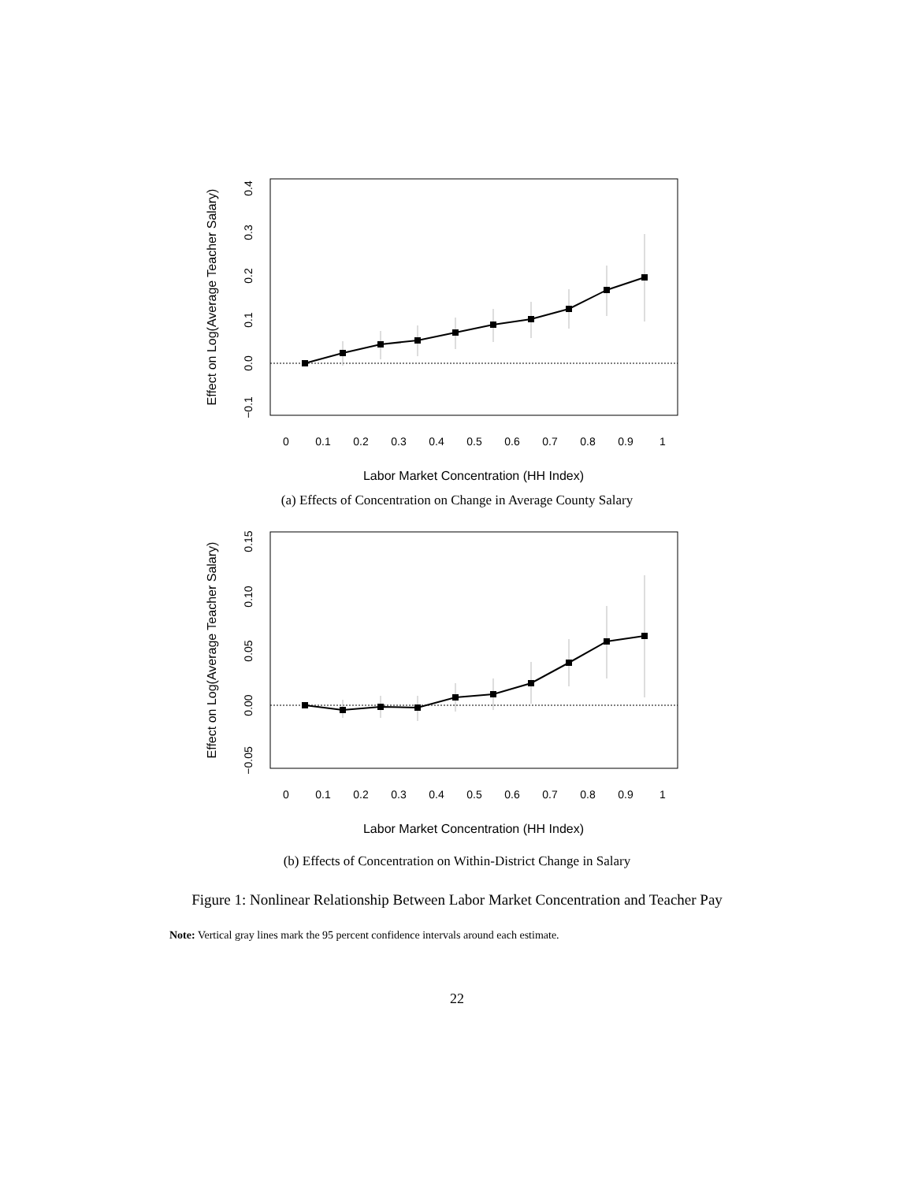0
0.1
0.2
0.3
0.4
0.5
0.6
0.7
0.8
0.9
1
Labor Market Concentration (HH Index)
−0.1
0.0
0.1
0.2
0.3
0.4
Effect on Log(Average Teacher Salary)
(a) Effects of Concentration on Change in Average County Salary
0
0.1
0.2
0.3
0.4
0.5
0.6
0.7
0.8
0.9
1
Labor Market Concentration (HH Index)
−0.05
0.00
0.05
0.10
0.15
Effect on Log(Average Teacher Salary)
(b) Effects of Concentration on Within-District Change in Salary
Figure 1: Nonlinear Relationship Between Labor Market Concentration and Teacher Pay
Note: Vertical gray lines mark the 95 percent confidence intervals around each estimate.
22